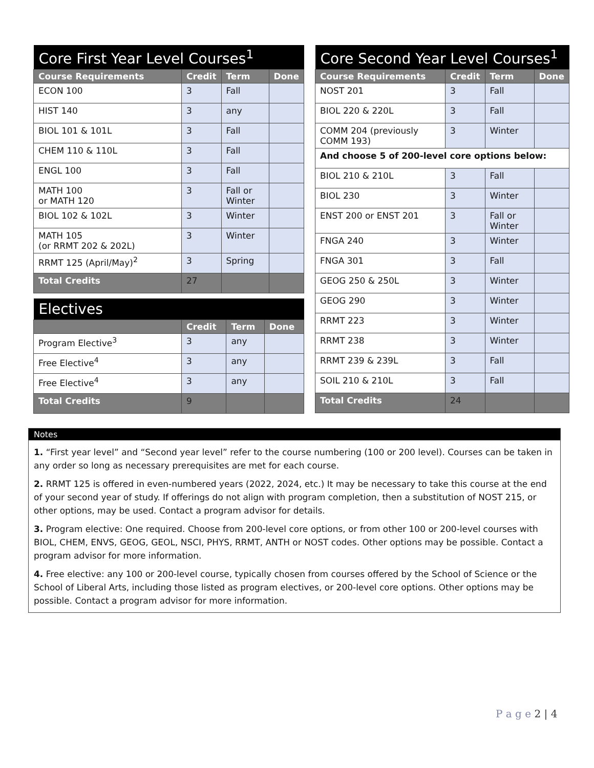| Core First Year Level Courses<sup>1</sup> | | | |
| --- | --- | --- | --- |
| Course Requirements | Credit | Term | Done |
| ECON 100 | 3 | Fall | |
| HIST 140 | 3 | any | |
| BIOL 101 & 101L | 3 | Fall | |
| CHEM 110 & 110L | 3 | Fall | |
| ENGL 100 | 3 | Fall | |
| MATH 100 or MATH 120 | 3 | Fall or Winter | |
| BIOL 102 & 102L | 3 | Winter | |
| MATH 105 (or RRMT 202 & 202L) | 3 | Winter | |
| RRMT 125 (April/May)<sup>2</sup> | 3 | Spring | |
| Total Credits | 27 | | |
| Electives | | | |
| --- | --- | --- | --- |
| | Credit | Term | Done |
| Program Elective<sup>3</sup> | 3 | any | |
| Free Elective<sup>4</sup> | 3 | any | |
| Free Elective<sup>4</sup> | 3 | any | |
| Total Credits | 9 | | |
| Core Second Year Level Courses<sup>1</sup> | | | |
| --- | --- | --- | --- |
| Course Requirements | Credit | Term | Done |
| NOST 201 | 3 | Fall | |
| BIOL 220 & 220L | 3 | Fall | |
| COMM 204 (previously COMM 193) | 3 | Winter | |
| And choose 5 of 200-level core options below: | | | |
| BIOL 210 & 210L | 3 | Fall | |
| BIOL 230 | 3 | Winter | |
| ENST 200 or ENST 201 | 3 | Fall or Winter | |
| FNGA 240 | 3 | Winter | |
| FNGA 301 | 3 | Fall | |
| GEOG 250 & 250L | 3 | Winter | |
| GEOG 290 | 3 | Winter | |
| RRMT 223 | 3 | Winter | |
| RRMT 238 | 3 | Winter | |
| RRMT 239 & 239L | 3 | Fall | |
| SOIL 210 & 210L | 3 | Fall | |
| Total Credits | 24 | | |
Notes
1. “First year level” and “Second year level” refer to the course numbering (100 or 200 level). Courses can be taken in any order so long as necessary prerequisites are met for each course.
2. RRMT 125 is offered in even-numbered years (2022, 2024, etc.) It may be necessary to take this course at the end of your second year of study. If offerings do not align with program completion, then a substitution of NOST 215, or other options, may be used. Contact a program advisor for details.
3. Program elective: One required. Choose from 200-level core options, or from other 100 or 200-level courses with BIOL, CHEM, ENVS, GEOG, GEOL, NSCI, PHYS, RRMT, ANTH or NOST codes. Other options may be possible. Contact a program advisor for more information.
4. Free elective: any 100 or 200-level course, typically chosen from courses offered by the School of Science or the School of Liberal Arts, including those listed as program electives, or 200-level core options. Other options may be possible. Contact a program advisor for more information.
P a g e 2 | 4